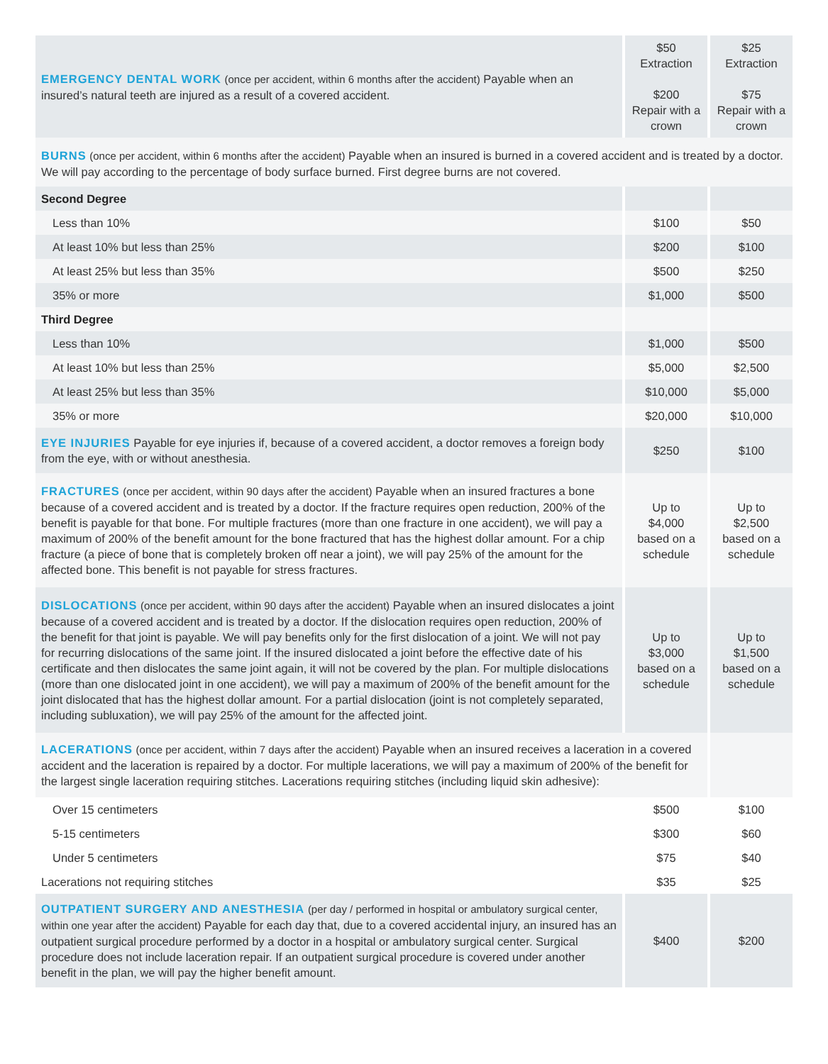| EMERGENCY DENTAL WORK (once per accident, within 6 months after the accident) Payable when an insured’s natural teeth are injured as a result of a covered accident. | $50 Extraction $200 Repair with a crown | $25 Extraction $75 Repair with a crown |
| BURNS (once per accident, within 6 months after the accident) Payable when an insured is burned in a covered accident and is treated by a doctor. We will pay according to the percentage of body surface burned. First degree burns are not covered. | | |
| Second Degree | | |
| Less than 10% | $100 | $50 |
| At least 10% but less than 25% | $200 | $100 |
| At least 25% but less than 35% | $500 | $250 |
| 35% or more | $1,000 | $500 |
| Third Degree | | |
| Less than 10% | $1,000 | $500 |
| At least 10% but less than 25% | $5,000 | $2,500 |
| At least 25% but less than 35% | $10,000 | $5,000 |
| 35% or more | $20,000 | $10,000 |
| EYE INJURIES Payable for eye injuries if, because of a covered accident, a doctor removes a foreign body from the eye, with or without anesthesia. | $250 | $100 |
| FRACTURES (once per accident, within 90 days after the accident) Payable when an insured fractures a bone because of a covered accident and is treated by a doctor. If the fracture requires open reduction, 200% of the benefit is payable for that bone. For multiple fractures (more than one fracture in one accident), we will pay a maximum of 200% of the benefit amount for the bone fractured that has the highest dollar amount. For a chip fracture (a piece of bone that is completely broken off near a joint), we will pay 25% of the amount for the affected bone. This benefit is not payable for stress fractures. | Up to $4,000 based on a schedule | Up to $2,500 based on a schedule |
| DISLOCATIONS (once per accident, within 90 days after the accident) Payable when an insured dislocates a joint because of a covered accident and is treated by a doctor. If the dislocation requires open reduction, 200% of the benefit for that joint is payable. We will pay benefits only for the first dislocation of a joint. We will not pay for recurring dislocations of the same joint. If the insured dislocated a joint before the effective date of his certificate and then dislocates the same joint again, it will not be covered by the plan. For multiple dislocations (more than one dislocated joint in one accident), we will pay a maximum of 200% of the benefit amount for the joint dislocated that has the highest dollar amount. For a partial dislocation (joint is not completely separated, including subluxation), we will pay 25% of the amount for the affected joint. | Up to $3,000 based on a schedule | Up to $1,500 based on a schedule |
| LACERATIONS (once per accident, within 7 days after the accident) Payable when an insured receives a laceration in a covered accident and the laceration is repaired by a doctor. For multiple lacerations, we will pay a maximum of 200% of the benefit for the largest single laceration requiring stitches. Lacerations requiring stitches (including liquid skin adhesive): | | |
| Over 15 centimeters | $500 | $100 |
| 5-15 centimeters | $300 | $60 |
| Under 5 centimeters | $75 | $40 |
| Lacerations not requiring stitches | $35 | $25 |
| OUTPATIENT SURGERY AND ANESTHESIA (per day / performed in hospital or ambulatory surgical center, within one year after the accident) Payable for each day that, due to a covered accidental injury, an insured has an outpatient surgical procedure performed by a doctor in a hospital or ambulatory surgical center. Surgical procedure does not include laceration repair. If an outpatient surgical procedure is covered under another benefit in the plan, we will pay the higher benefit amount. | $400 | $200 |